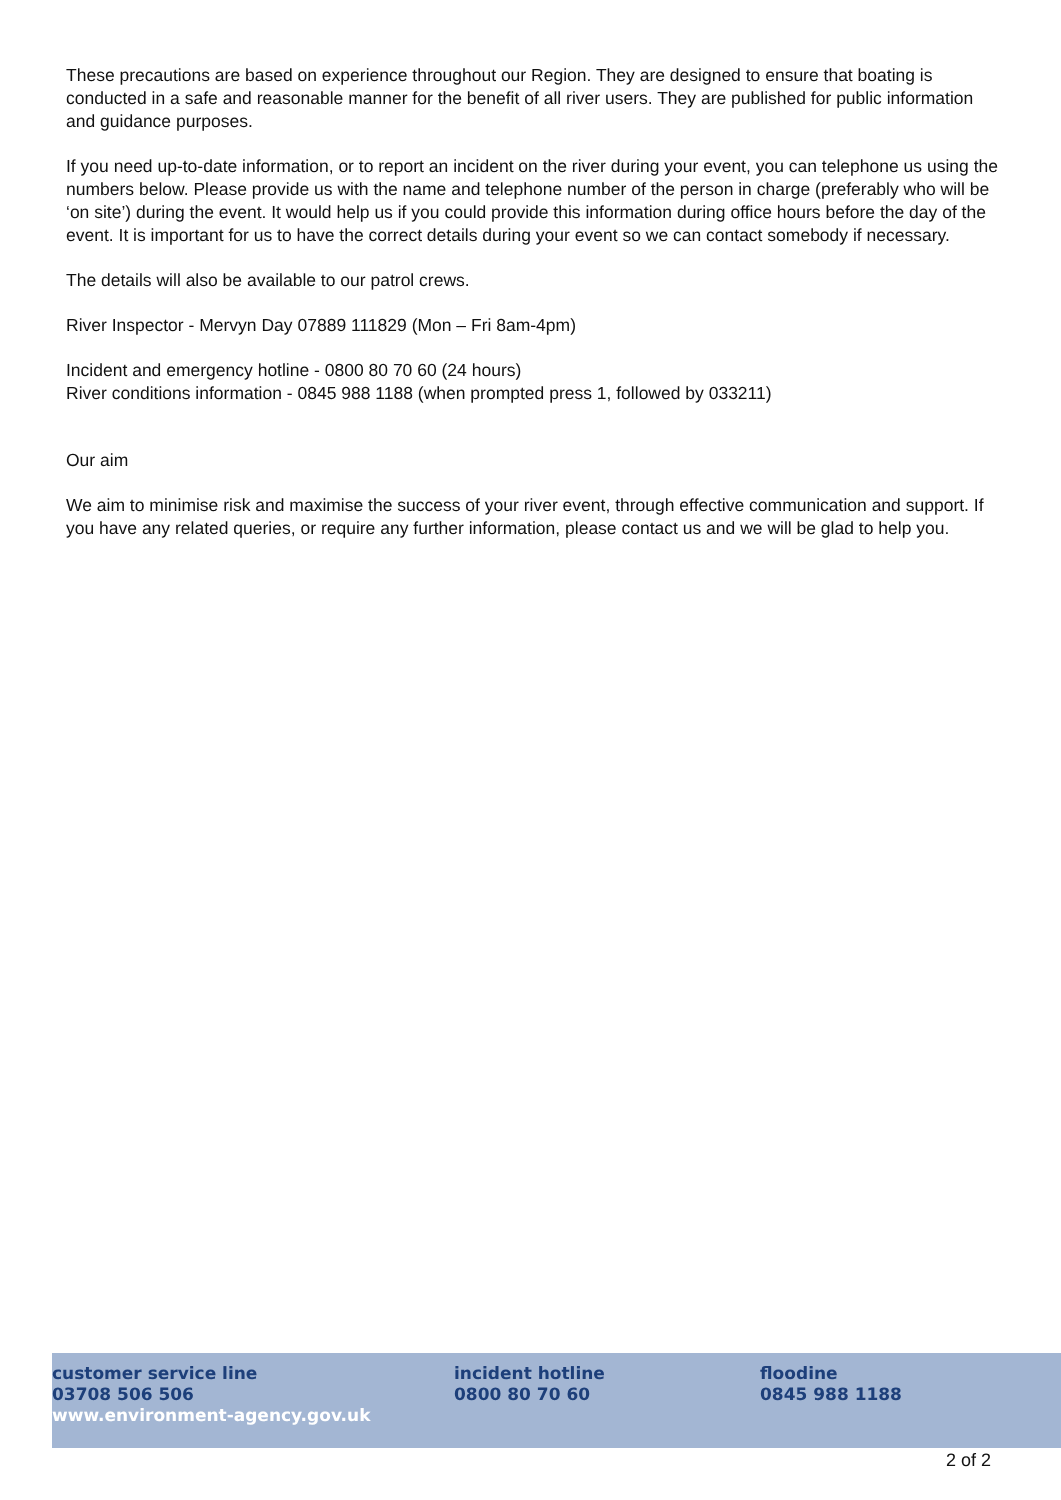These precautions are based on experience throughout our Region. They are designed to ensure that boating is conducted in a safe and reasonable manner for the benefit of all river users. They are published for public information and guidance purposes.
If you need up-to-date information, or to report an incident on the river during your event, you can telephone us using the numbers below. Please provide us with the name and telephone number of the person in charge (preferably who will be ‘on site’) during the event. It would help us if you could provide this information during office hours before the day of the event. It is important for us to have the correct details during your event so we can contact somebody if necessary.
The details will also be available to our patrol crews.
River Inspector - Mervyn Day 07889 111829 (Mon – Fri 8am-4pm)
Incident and emergency hotline - 0800 80 70 60 (24 hours)
River conditions information - 0845 988 1188 (when prompted press 1, followed by 033211)
Our aim
We aim to minimise risk and maximise the success of your river event, through effective communication and support. If you have any related queries, or require any further information, please contact us and we will be glad to help you.
customer service line
03708 506 506
www.environment-agency.gov.uk
incident hotline
0800 80 70 60
floodine
0845 988 1188
2 of 2